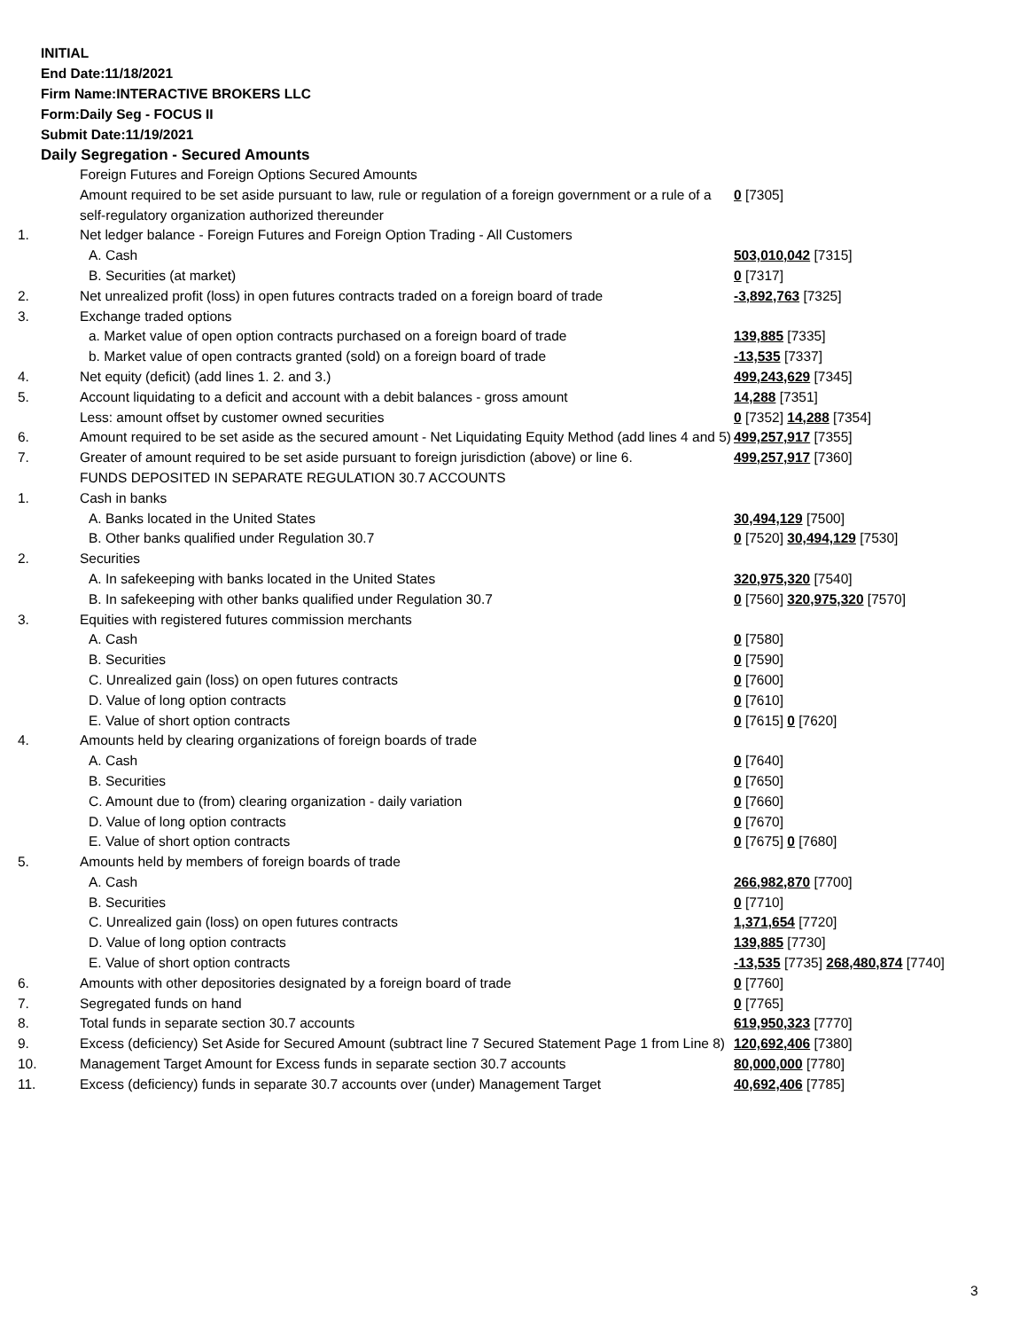INITIAL
End Date:11/18/2021
Firm Name:INTERACTIVE BROKERS LLC
Form:Daily Seg - FOCUS II
Submit Date:11/19/2021
Daily Segregation - Secured Amounts
| | Foreign Futures and Foreign Options Secured Amounts | |
| | Amount required to be set aside pursuant to law, rule or regulation of a foreign government or a rule of a self-regulatory organization authorized thereunder | 0 [7305] |
| 1. | Net ledger balance - Foreign Futures and Foreign Option Trading - All Customers | |
| | A. Cash | 503,010,042 [7315] |
| | B. Securities (at market) | 0 [7317] |
| 2. | Net unrealized profit (loss) in open futures contracts traded on a foreign board of trade | -3,892,763 [7325] |
| 3. | Exchange traded options | |
| | a. Market value of open option contracts purchased on a foreign board of trade | 139,885 [7335] |
| | b. Market value of open contracts granted (sold) on a foreign board of trade | -13,535 [7337] |
| 4. | Net equity (deficit) (add lines 1. 2. and 3.) | 499,243,629 [7345] |
| 5. | Account liquidating to a deficit and account with a debit balances - gross amount | 14,288 [7351] |
| | Less: amount offset by customer owned securities | 0 [7352] 14,288 [7354] |
| 6. | Amount required to be set aside as the secured amount - Net Liquidating Equity Method (add lines 4 and 5) | 499,257,917 [7355] |
| 7. | Greater of amount required to be set aside pursuant to foreign jurisdiction (above) or line 6. | 499,257,917 [7360] |
| | FUNDS DEPOSITED IN SEPARATE REGULATION 30.7 ACCOUNTS | |
| 1. | Cash in banks | |
| | A. Banks located in the United States | 30,494,129 [7500] |
| | B. Other banks qualified under Regulation 30.7 | 0 [7520] 30,494,129 [7530] |
| 2. | Securities | |
| | A. In safekeeping with banks located in the United States | 320,975,320 [7540] |
| | B. In safekeeping with other banks qualified under Regulation 30.7 | 0 [7560] 320,975,320 [7570] |
| 3. | Equities with registered futures commission merchants | |
| | A. Cash | 0 [7580] |
| | B. Securities | 0 [7590] |
| | C. Unrealized gain (loss) on open futures contracts | 0 [7600] |
| | D. Value of long option contracts | 0 [7610] |
| | E. Value of short option contracts | 0 [7615] 0 [7620] |
| 4. | Amounts held by clearing organizations of foreign boards of trade | |
| | A. Cash | 0 [7640] |
| | B. Securities | 0 [7650] |
| | C. Amount due to (from) clearing organization - daily variation | 0 [7660] |
| | D. Value of long option contracts | 0 [7670] |
| | E. Value of short option contracts | 0 [7675] 0 [7680] |
| 5. | Amounts held by members of foreign boards of trade | |
| | A. Cash | 266,982,870 [7700] |
| | B. Securities | 0 [7710] |
| | C. Unrealized gain (loss) on open futures contracts | 1,371,654 [7720] |
| | D. Value of long option contracts | 139,885 [7730] |
| | E. Value of short option contracts | -13,535 [7735] 268,480,874 [7740] |
| 6. | Amounts with other depositories designated by a foreign board of trade | 0 [7760] |
| 7. | Segregated funds on hand | 0 [7765] |
| 8. | Total funds in separate section 30.7 accounts | 619,950,323 [7770] |
| 9. | Excess (deficiency) Set Aside for Secured Amount (subtract line 7 Secured Statement Page 1 from Line 8) | 120,692,406 [7380] |
| 10. | Management Target Amount for Excess funds in separate section 30.7 accounts | 80,000,000 [7780] |
| 11. | Excess (deficiency) funds in separate 30.7 accounts over (under) Management Target | 40,692,406 [7785] |
3